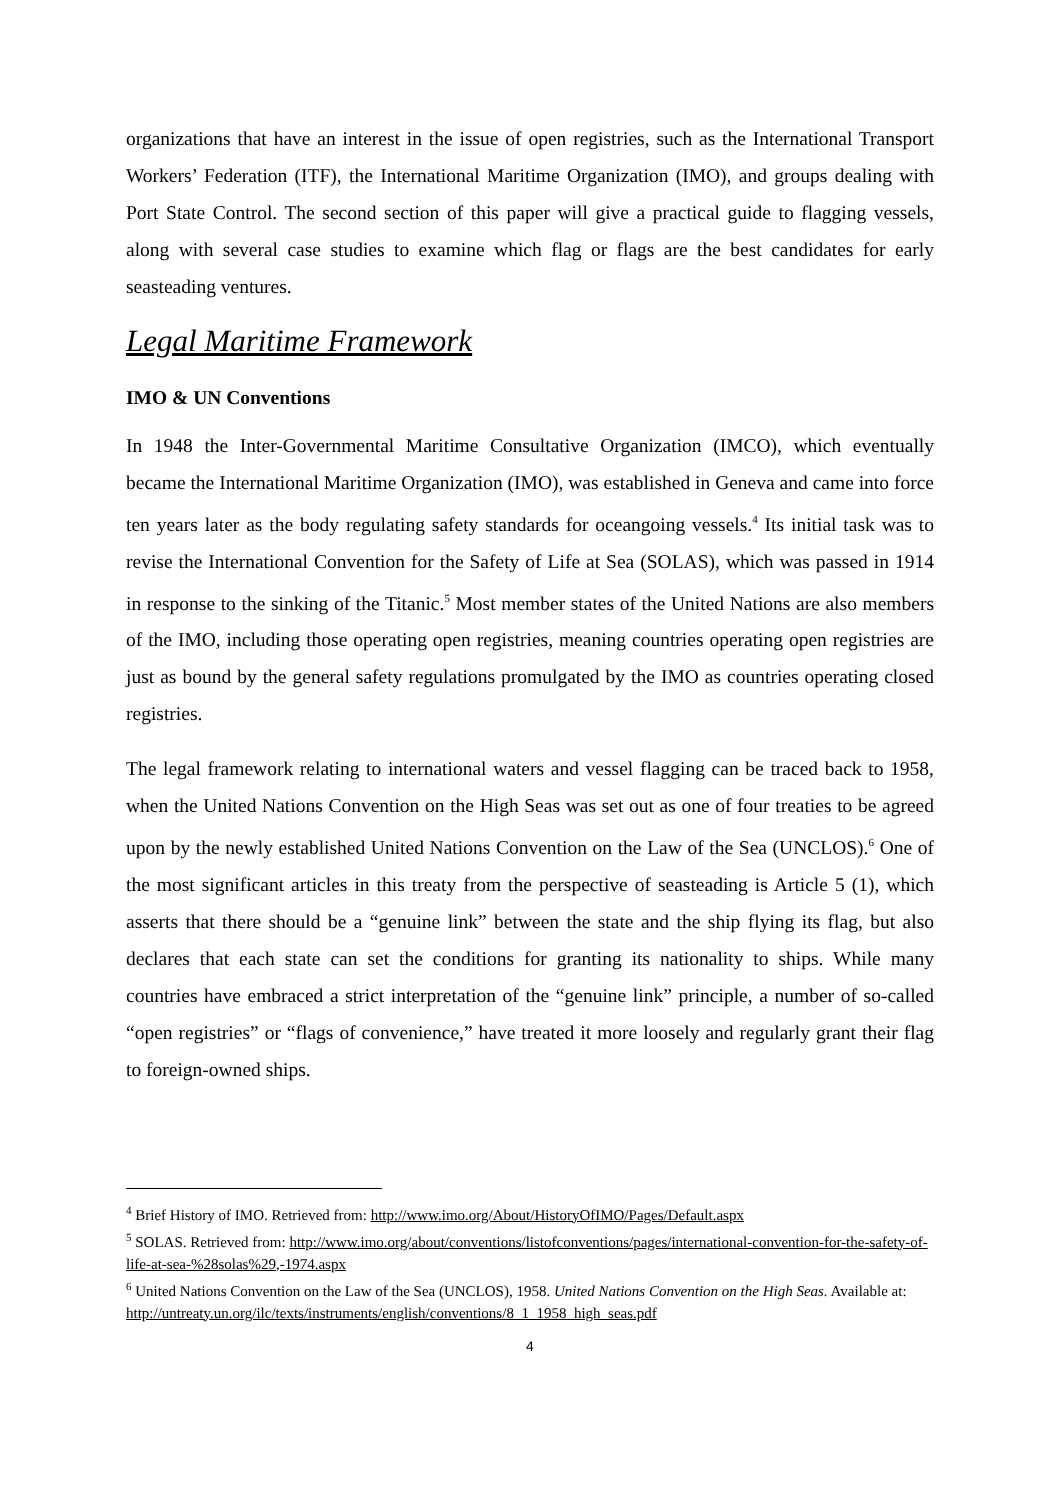organizations that have an interest in the issue of open registries, such as the International Transport Workers’ Federation (ITF), the International Maritime Organization (IMO), and groups dealing with Port State Control. The second section of this paper will give a practical guide to flagging vessels, along with several case studies to examine which flag or flags are the best candidates for early seasteading ventures.
Legal Maritime Framework
IMO & UN Conventions
In 1948 the Inter-Governmental Maritime Consultative Organization (IMCO), which eventually became the International Maritime Organization (IMO), was established in Geneva and came into force ten years later as the body regulating safety standards for oceangoing vessels.<sup>4</sup> Its initial task was to revise the International Convention for the Safety of Life at Sea (SOLAS), which was passed in 1914 in response to the sinking of the Titanic.<sup>5</sup> Most member states of the United Nations are also members of the IMO, including those operating open registries, meaning countries operating open registries are just as bound by the general safety regulations promulgated by the IMO as countries operating closed registries.
The legal framework relating to international waters and vessel flagging can be traced back to 1958, when the United Nations Convention on the High Seas was set out as one of four treaties to be agreed upon by the newly established United Nations Convention on the Law of the Sea (UNCLOS).<sup>6</sup> One of the most significant articles in this treaty from the perspective of seasteading is Article 5 (1), which asserts that there should be a “genuine link” between the state and the ship flying its flag, but also declares that each state can set the conditions for granting its nationality to ships. While many countries have embraced a strict interpretation of the “genuine link” principle, a number of so-called “open registries” or “flags of convenience,” have treated it more loosely and regularly grant their flag to foreign-owned ships.
<sup>4</sup> Brief History of IMO. Retrieved from: http://www.imo.org/About/HistoryOfIMO/Pages/Default.aspx
<sup>5</sup> SOLAS. Retrieved from: http://www.imo.org/about/conventions/listofconventions/pages/international-convention-for-the-safety-of-life-at-sea-%28solas%29,-1974.aspx
<sup>6</sup> United Nations Convention on the Law of the Sea (UNCLOS), 1958. United Nations Convention on the High Seas. Available at: http://untreaty.un.org/ilc/texts/instruments/english/conventions/8_1_1958_high_seas.pdf
4